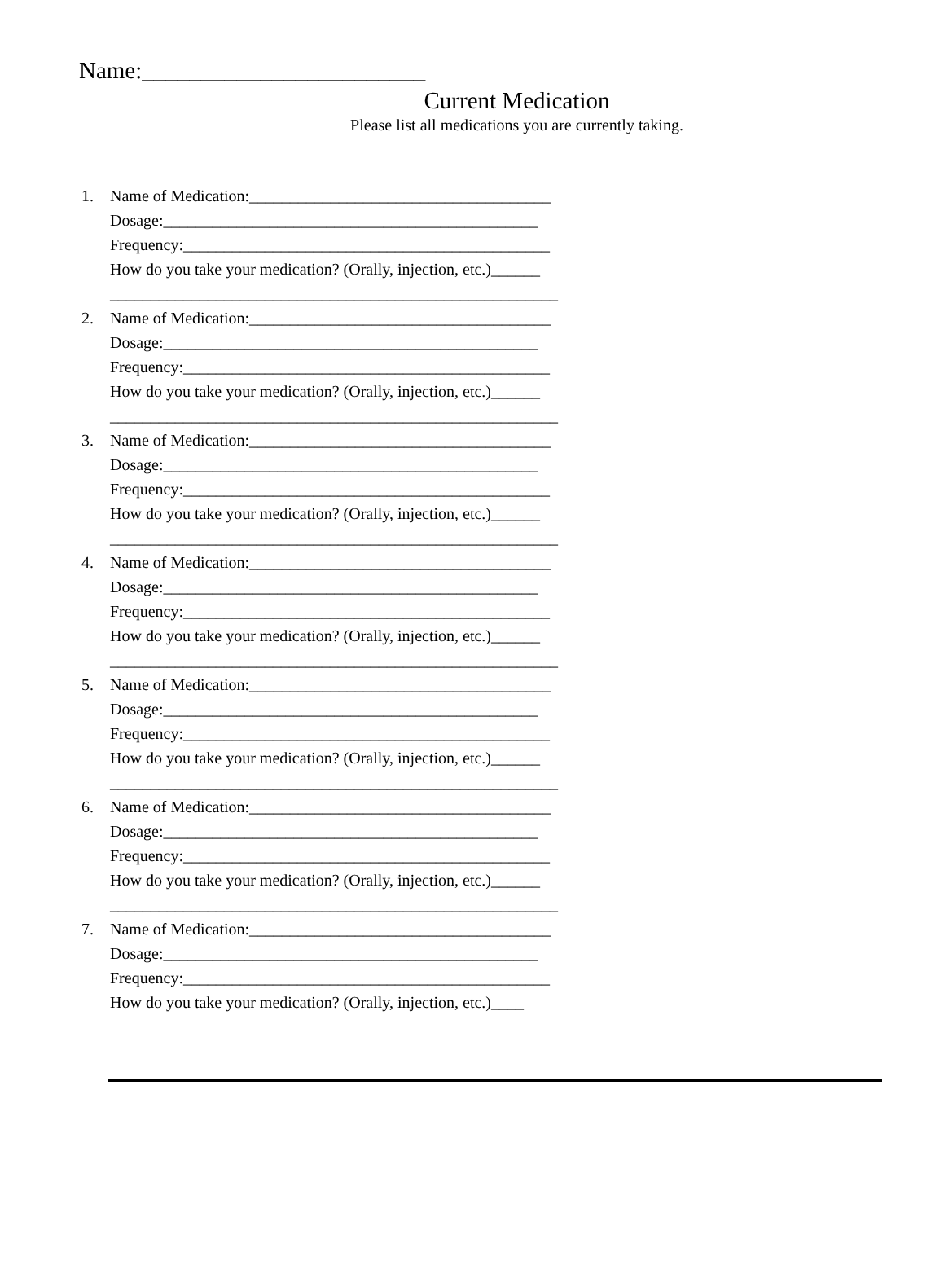Name:________________________
Current Medication
Please list all medications you are currently taking.
1. Name of Medication:_____________________________________
Dosage:______________________________________________
Frequency:_____________________________________________
How do you take your medication? (Orally, injection, etc.)______
_______________________________________________________
2. Name of Medication:_____________________________________
Dosage:______________________________________________
Frequency:_____________________________________________
How do you take your medication? (Orally, injection, etc.)______
_______________________________________________________
3. Name of Medication:_____________________________________
Dosage:______________________________________________
Frequency:_____________________________________________
How do you take your medication? (Orally, injection, etc.)______
_______________________________________________________
4. Name of Medication:_____________________________________
Dosage:______________________________________________
Frequency:_____________________________________________
How do you take your medication? (Orally, injection, etc.)______
_______________________________________________________
5. Name of Medication:_____________________________________
Dosage:______________________________________________
Frequency:_____________________________________________
How do you take your medication? (Orally, injection, etc.)______
_______________________________________________________
6. Name of Medication:_____________________________________
Dosage:______________________________________________
Frequency:_____________________________________________
How do you take your medication? (Orally, injection, etc.)______
_______________________________________________________
7. Name of Medication:_____________________________________
Dosage:______________________________________________
Frequency:_____________________________________________
How do you take your medication? (Orally, injection, etc.)____